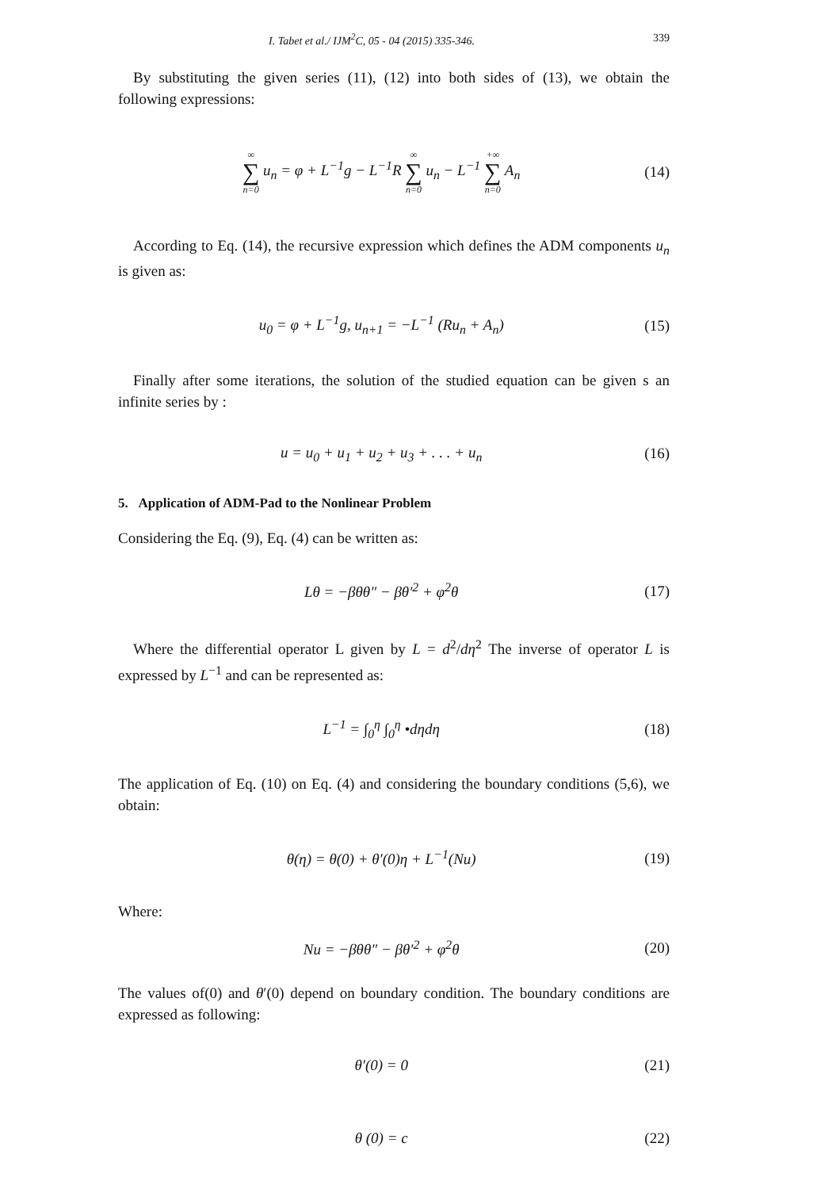I. Tabet et al./ IJM<sup>2</sup>C, 05 - 04 (2015) 335-346. 339
By substituting the given series (11), (12) into both sides of (13), we obtain the following expressions:
∞ ∑ n=0 u<sub>n</sub> = φ + L<sup>−1</sup>g − L<sup>−1</sup>R ∞ ∑ n=0 u<sub>n</sub> − L<sup>−1</sup> +∞ ∑ n=0 A<sub>n</sub>
(14)
According to Eq. (14), the recursive expression which defines the ADM components u<sub>n</sub> is given as:
u<sub>0</sub> = φ + L<sup>−1</sup>g, u<sub>n+1</sub> = −L<sup>−1</sup> (Ru<sub>n</sub> + A<sub>n</sub>)
(15)
Finally after some iterations, the solution of the studied equation can be given s an infinite series by :
u = u<sub>0</sub> + u<sub>1</sub> + u<sub>2</sub> + u<sub>3</sub> + . . . + u<sub>n</sub>
(16)
5. Application of ADM-Pad to the Nonlinear Problem
Considering the Eq. (9), Eq. (4) can be written as:
Lθ = −βθθ″ − βθ′<sup>2</sup> + φ<sup>2</sup>θ (17)
Where the differential operator L given by L = d<sup>2</sup>/dη<sup>2</sup> The inverse of operator L is expressed by L<sup>−1</sup> and can be represented as:
L<sup>−1</sup> = ∫<sub>0</sub><sup>η</sup> ∫<sub>0</sub><sup>η</sup> •dηdη (18)
The application of Eq. (10) on Eq. (4) and considering the boundary conditions (5,6), we obtain:
θ(η) = θ(0) + θ′(0)η + L<sup>−1</sup>(Nu) (19)
Where:
Nu = −βθθ″ − βθ′<sup>2</sup> + φ<sup>2</sup>θ (20)
The values of(0) and θ′(0) depend on boundary condition. The boundary conditions are expressed as following:
θ′(0) = 0 (21)
θ (0) = c (22)